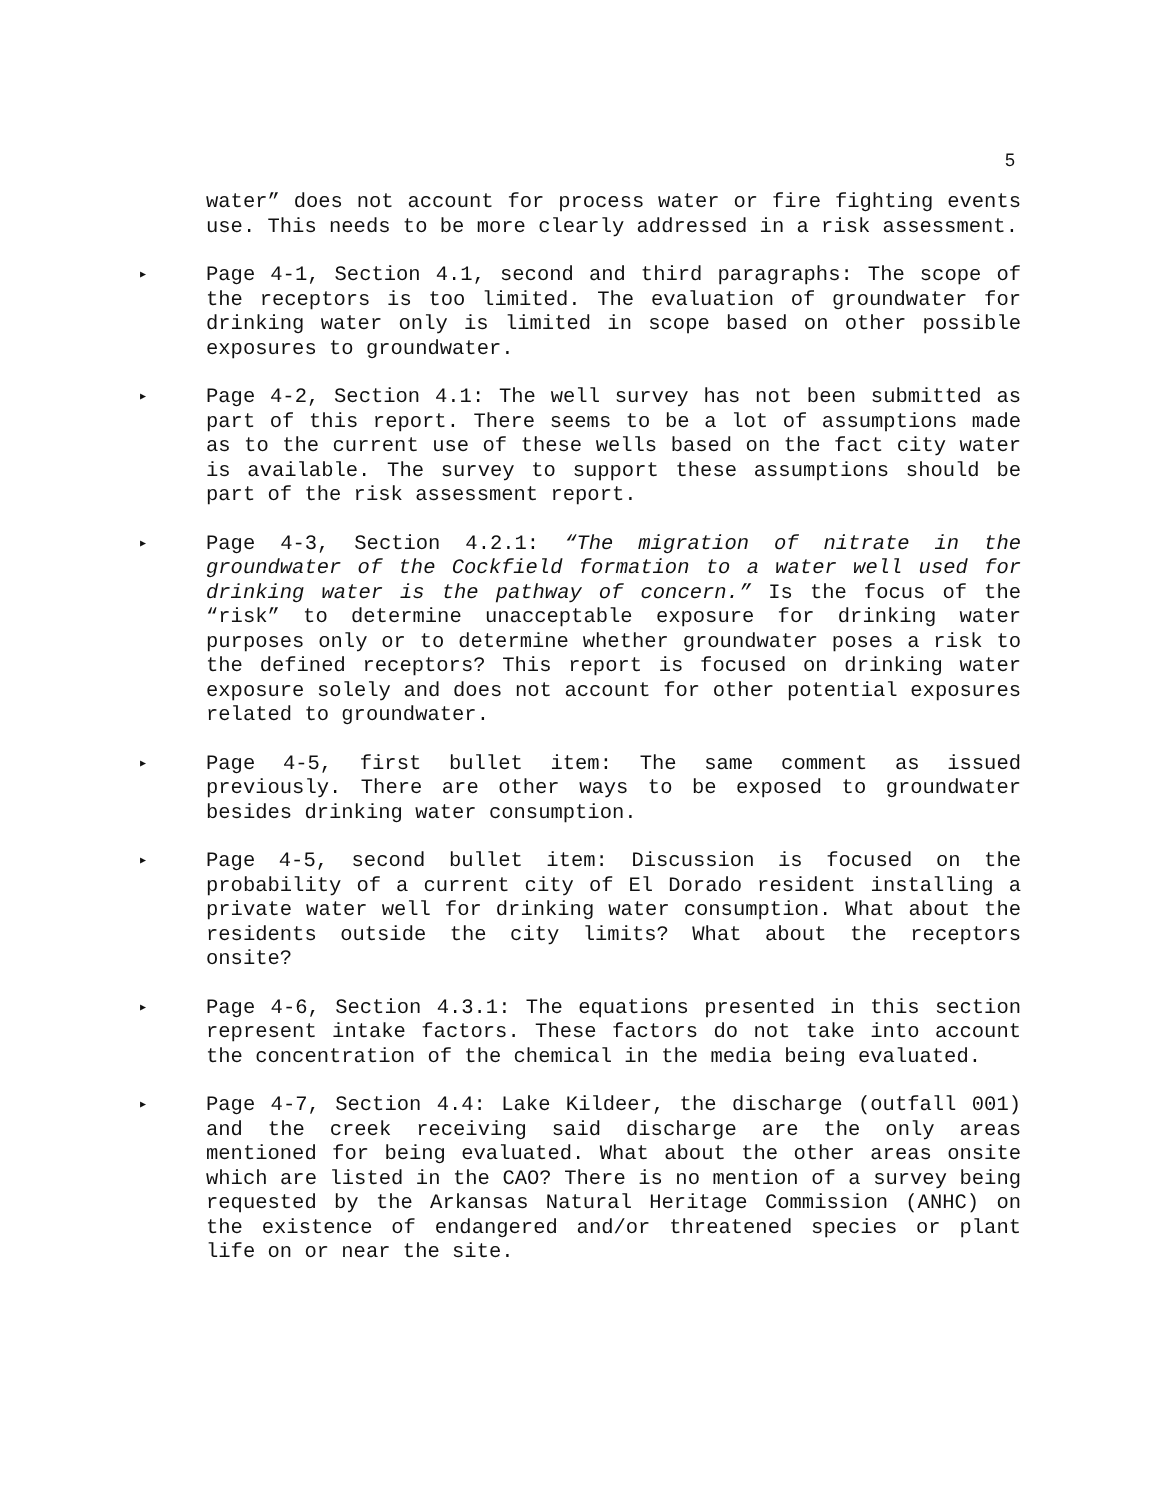5
water” does not account for process water or fire fighting events use. This needs to be more clearly addressed in a risk assessment.
▶ Page 4-1, Section 4.1, second and third paragraphs: The scope of the receptors is too limited. The evaluation of groundwater for drinking water only is limited in scope based on other possible exposures to groundwater.
▶ Page 4-2, Section 4.1: The well survey has not been submitted as part of this report. There seems to be a lot of assumptions made as to the current use of these wells based on the fact city water is available. The survey to support these assumptions should be part of the risk assessment report.
▶ Page 4-3, Section 4.2.1: “The migration of nitrate in the groundwater of the Cockfield formation to a water well used for drinking water is the pathway of concern.” Is the focus of the “risk” to determine unacceptable exposure for drinking water purposes only or to determine whether groundwater poses a risk to the defined receptors? This report is focused on drinking water exposure solely and does not account for other potential exposures related to groundwater.
▶ Page 4-5, first bullet item: The same comment as issued previously. There are other ways to be exposed to groundwater besides drinking water consumption.
▶ Page 4-5, second bullet item: Discussion is focused on the probability of a current city of El Dorado resident installing a private water well for drinking water consumption. What about the residents outside the city limits? What about the receptors onsite?
▶ Page 4-6, Section 4.3.1: The equations presented in this section represent intake factors. These factors do not take into account the concentration of the chemical in the media being evaluated.
▶ Page 4-7, Section 4.4: Lake Kildeer, the discharge (outfall 001) and the creek receiving said discharge are the only areas mentioned for being evaluated. What about the other areas onsite which are listed in the CAO? There is no mention of a survey being requested by the Arkansas Natural Heritage Commission (ANHC) on the existence of endangered and/or threatened species or plant life on or near the site.